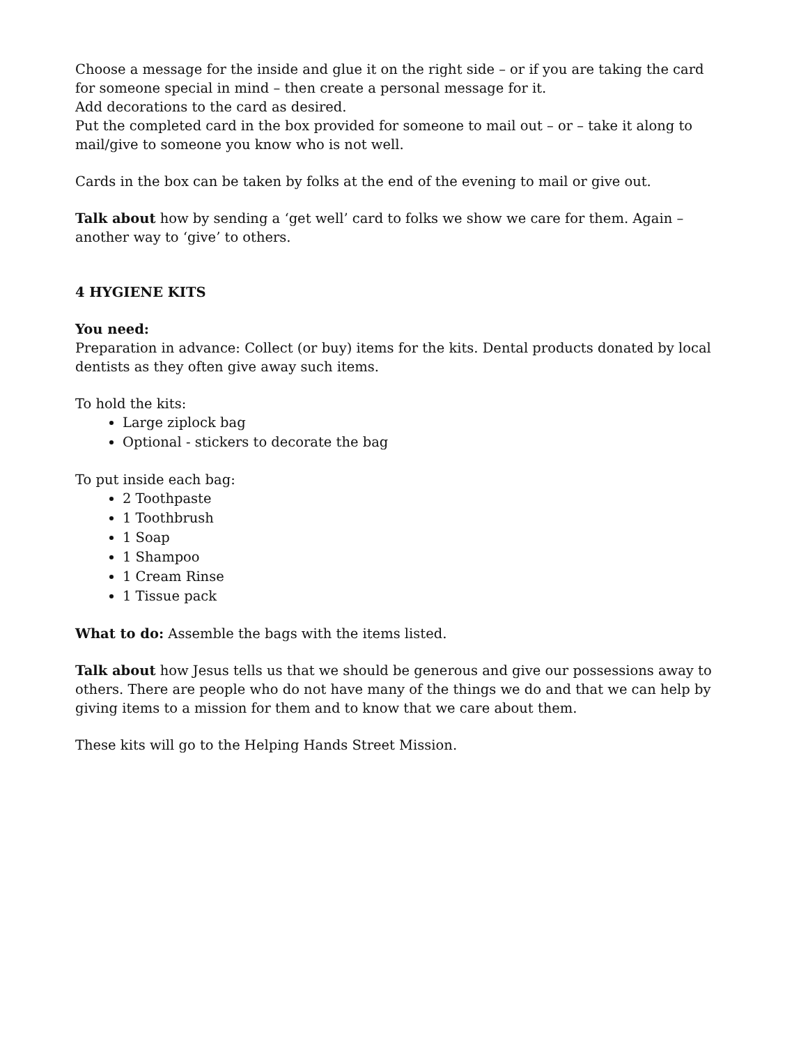Choose a message for the inside and glue it on the right side – or if you are taking the card for someone special in mind – then create a personal message for it.
Add decorations to the card as desired.
Put the completed card in the box provided for someone to mail out – or – take it along to mail/give to someone you know who is not well.
Cards in the box can be taken by folks at the end of the evening to mail or give out.
Talk about how by sending a ‘get well’ card to folks we show we care for them. Again – another way to ‘give’ to others.
4 HYGIENE KITS
You need:
Preparation in advance: Collect (or buy) items for the kits. Dental products donated by local dentists as they often give away such items.
To hold the kits:
Large ziplock bag
Optional - stickers to decorate the bag
To put inside each bag:
2 Toothpaste
1 Toothbrush
1 Soap
1 Shampoo
1 Cream Rinse
1 Tissue pack
What to do: Assemble the bags with the items listed.
Talk about how Jesus tells us that we should be generous and give our possessions away to others. There are people who do not have many of the things we do and that we can help by giving items to a mission for them and to know that we care about them.
These kits will go to the Helping Hands Street Mission.